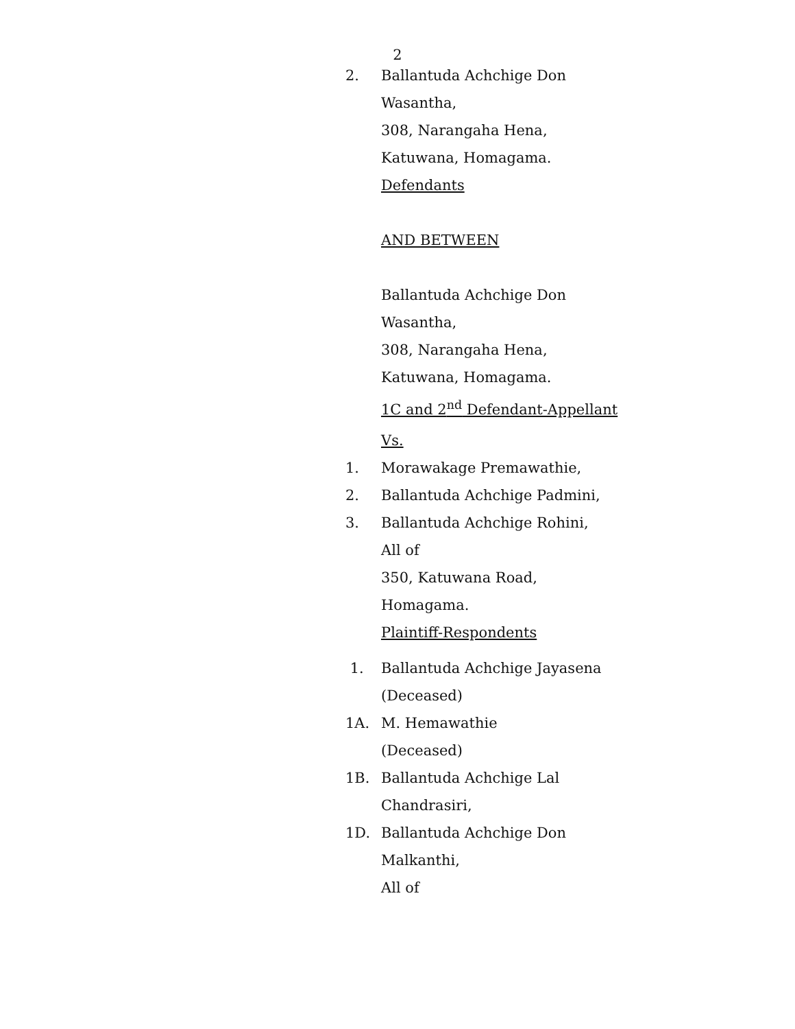2
2. Ballantuda Achchige Don
Wasantha,
308, Narangaha Hena,
Katuwana, Homagama.
Defendants
AND BETWEEN
Ballantuda Achchige Don
Wasantha,
308, Narangaha Hena,
Katuwana, Homagama.
1C and 2<sup>nd</sup> Defendant-Appellant
Vs.
1. Morawakage Premawathie,
2. Ballantuda Achchige Padmini,
3. Ballantuda Achchige Rohini,
All of
350, Katuwana Road,
Homagama.
Plaintiff-Respondents
1. Ballantuda Achchige Jayasena
(Deceased)
1A. M. Hemawathie
(Deceased)
1B. Ballantuda Achchige Lal
Chandrasiri,
1D. Ballantuda Achchige Don
Malkanthi,
All of